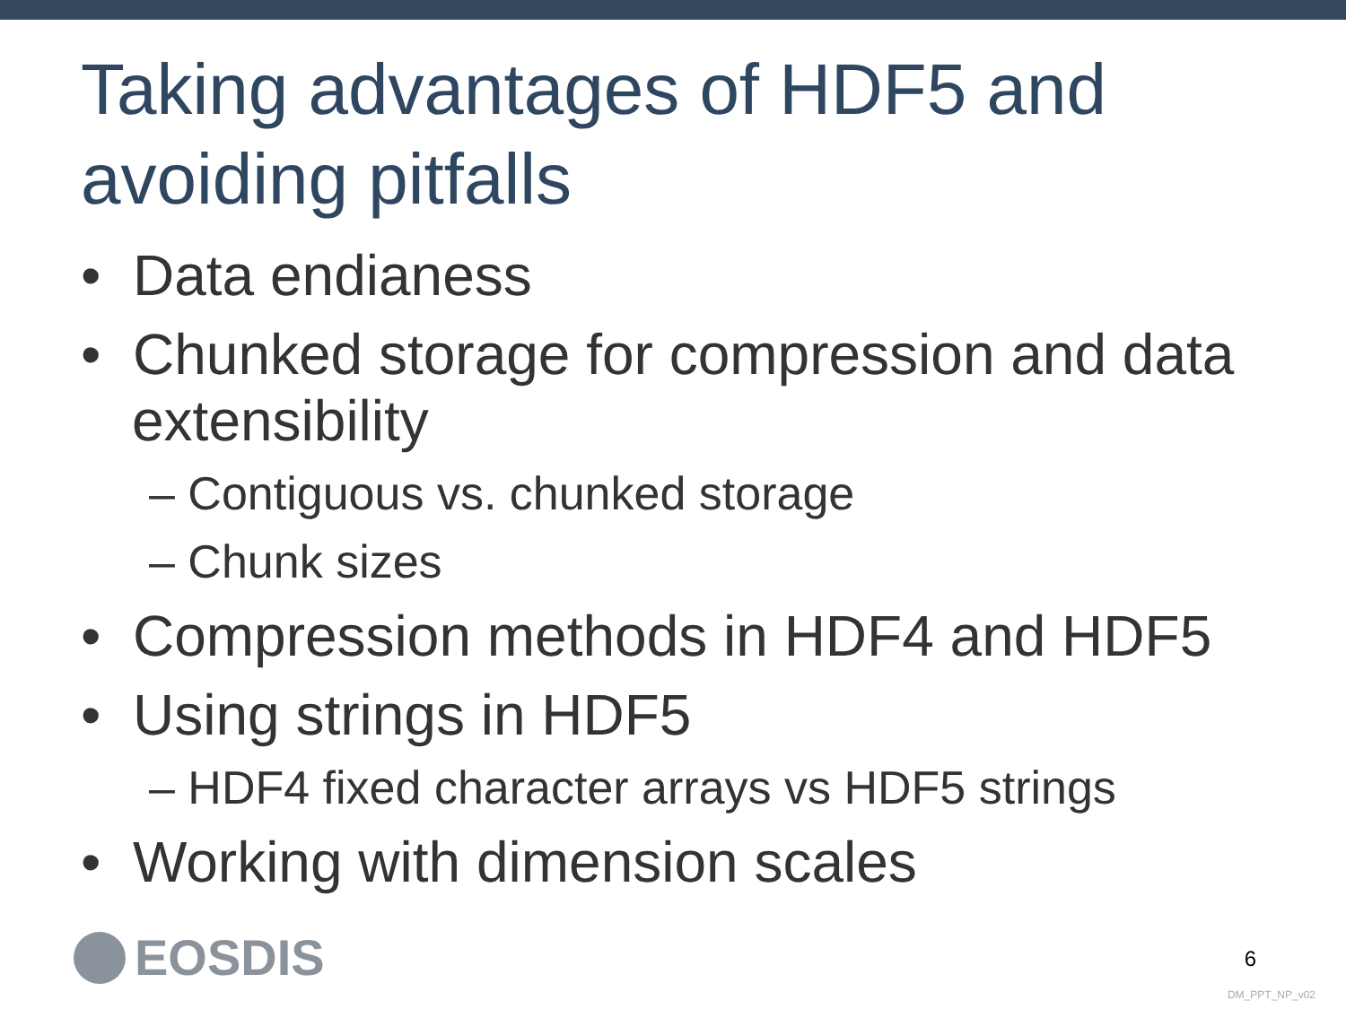Taking advantages of HDF5 and avoiding pitfalls
• Data endianess
• Chunked storage for compression and data extensibility
– Contiguous vs. chunked storage
– Chunk sizes
• Compression methods in HDF4 and HDF5
• Using strings in HDF5
– HDF4 fixed character arrays vs HDF5 strings
• Working with dimension scales
EOSDIS
6
DM_PPT_NP_v02